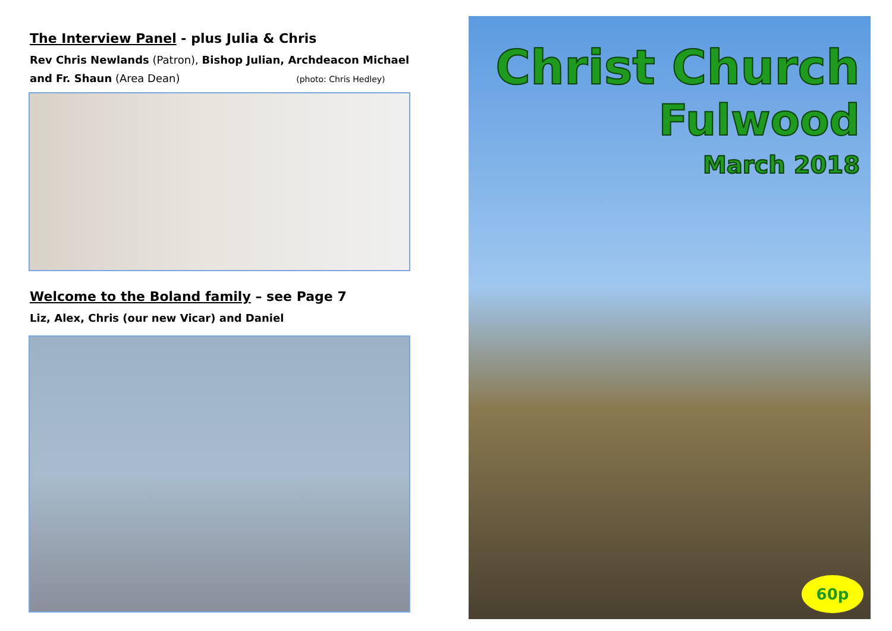The Interview Panel - plus Julia & Chris
Rev Chris Newlands (Patron), Bishop Julian, Archdeacon Michael
and Fr. Shaun (Area Dean) (photo: Chris Hedley)
Welcome to the Boland family – see Page 7
Liz, Alex, Chris (our new Vicar) and Daniel
Christ Church
Fulwood
March 2018
60p